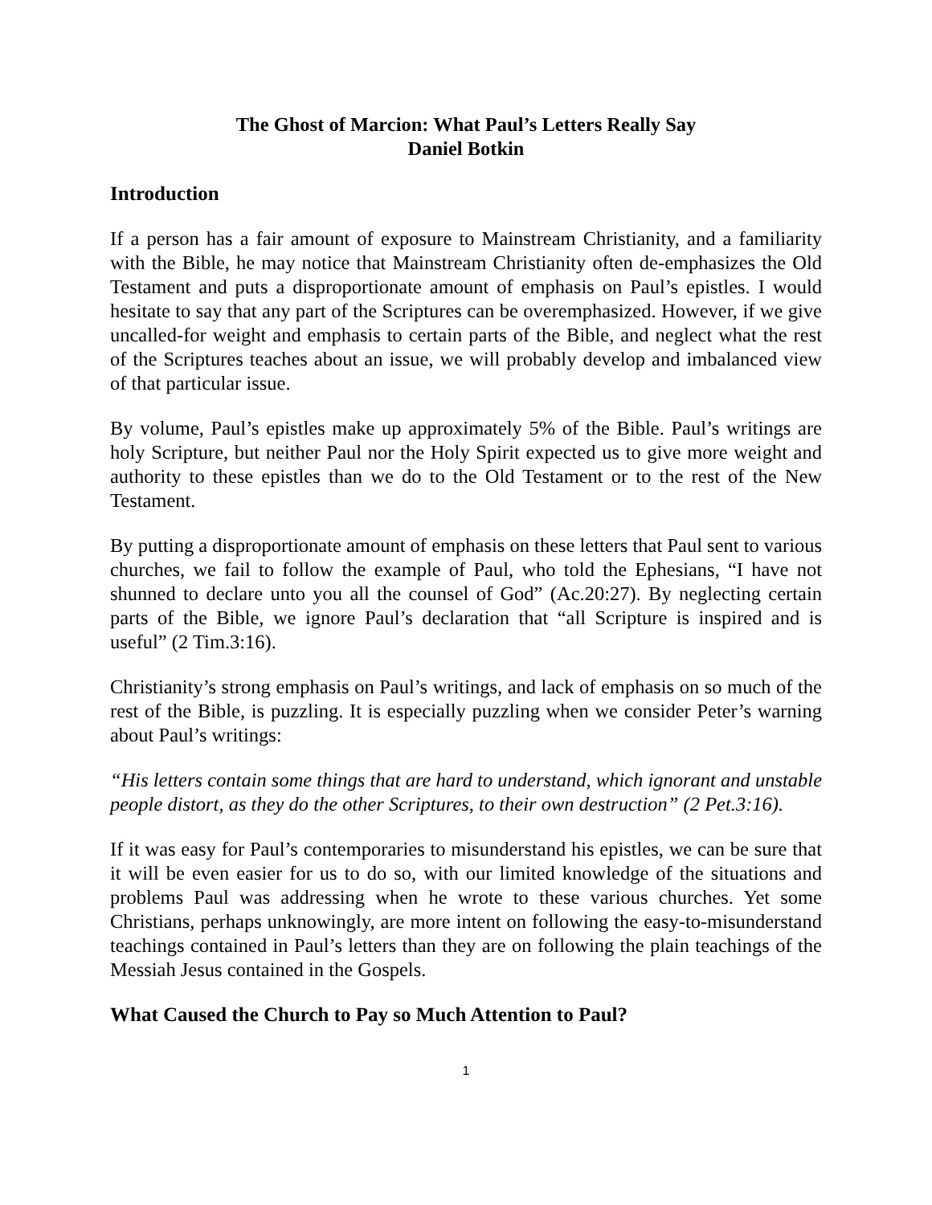The Ghost of Marcion: What Paul’s Letters Really Say
Daniel Botkin
Introduction
If a person has a fair amount of exposure to Mainstream Christianity, and a familiarity with the Bible, he may notice that Mainstream Christianity often de-emphasizes the Old Testament and puts a disproportionate amount of emphasis on Paul’s epistles. I would hesitate to say that any part of the Scriptures can be overemphasized. However, if we give uncalled-for weight and emphasis to certain parts of the Bible, and neglect what the rest of the Scriptures teaches about an issue, we will probably develop and imbalanced view of that particular issue.
By volume, Paul’s epistles make up approximately 5% of the Bible. Paul’s writings are holy Scripture, but neither Paul nor the Holy Spirit expected us to give more weight and authority to these epistles than we do to the Old Testament or to the rest of the New Testament.
By putting a disproportionate amount of emphasis on these letters that Paul sent to various churches, we fail to follow the example of Paul, who told the Ephesians, “I have not shunned to declare unto you all the counsel of God” (Ac.20:27). By neglecting certain parts of the Bible, we ignore Paul’s declaration that “all Scripture is inspired and is useful” (2 Tim.3:16).
Christianity’s strong emphasis on Paul’s writings, and lack of emphasis on so much of the rest of the Bible, is puzzling. It is especially puzzling when we consider Peter’s warning about Paul’s writings:
“His letters contain some things that are hard to understand, which ignorant and unstable people distort, as they do the other Scriptures, to their own destruction” (2 Pet.3:16).
If it was easy for Paul’s contemporaries to misunderstand his epistles, we can be sure that it will be even easier for us to do so, with our limited knowledge of the situations and problems Paul was addressing when he wrote to these various churches. Yet some Christians, perhaps unknowingly, are more intent on following the easy-to-misunderstand teachings contained in Paul’s letters than they are on following the plain teachings of the Messiah Jesus contained in the Gospels.
What Caused the Church to Pay so Much Attention to Paul?
1